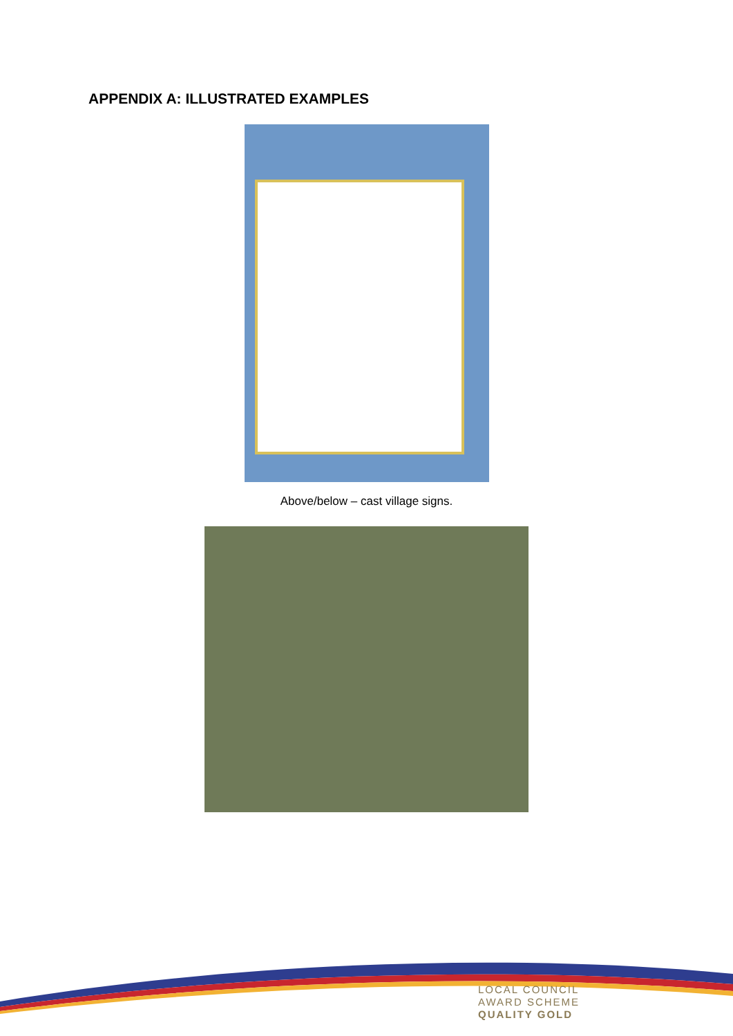APPENDIX A: ILLUSTRATED EXAMPLES
Above/below – cast village signs.
LOCAL COUNCIL
AWARD SCHEME
QUALITY GOLD